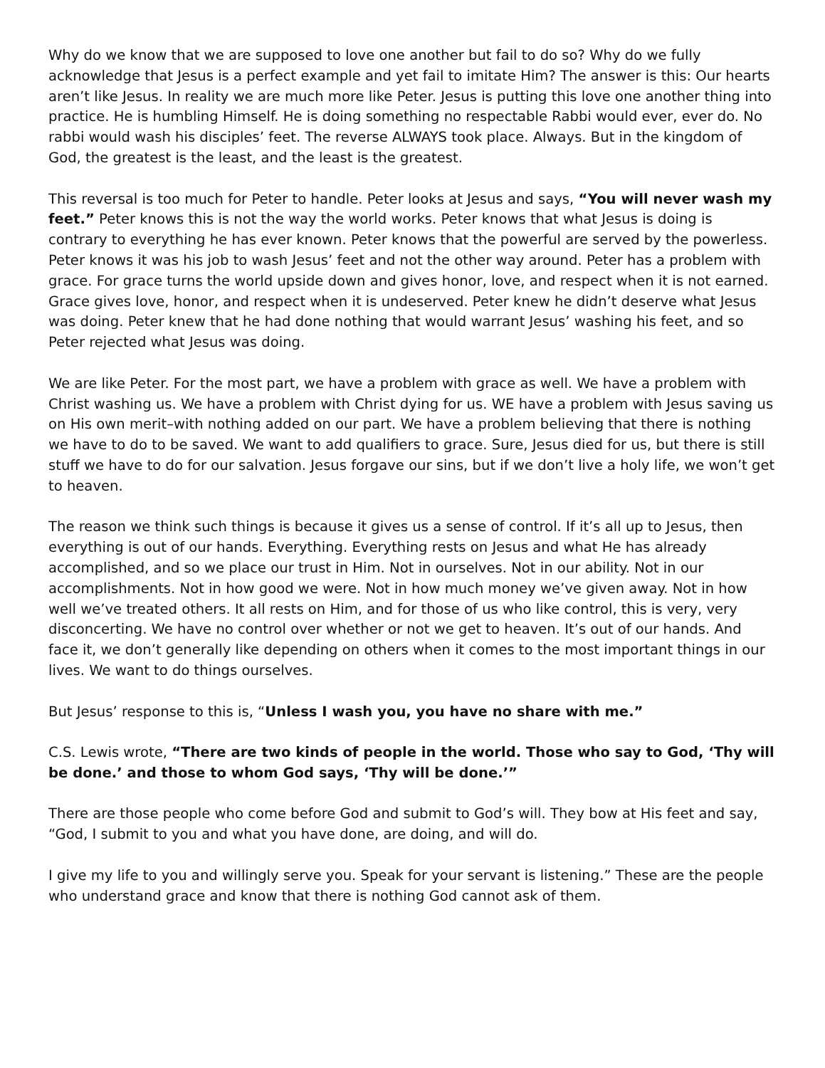Why do we know that we are supposed to love one another but fail to do so? Why do we fully acknowledge that Jesus is a perfect example and yet fail to imitate Him? The answer is this: Our hearts aren’t like Jesus. In reality we are much more like Peter. Jesus is putting this love one another thing into practice. He is humbling Himself. He is doing something no respectable Rabbi would ever, ever do. No rabbi would wash his disciples’ feet. The reverse ALWAYS took place. Always. But in the kingdom of God, the greatest is the least, and the least is the greatest.
This reversal is too much for Peter to handle. Peter looks at Jesus and says, “You will never wash my feet.” Peter knows this is not the way the world works. Peter knows that what Jesus is doing is contrary to everything he has ever known. Peter knows that the powerful are served by the powerless. Peter knows it was his job to wash Jesus’ feet and not the other way around. Peter has a problem with grace. For grace turns the world upside down and gives honor, love, and respect when it is not earned. Grace gives love, honor, and respect when it is undeserved. Peter knew he didn’t deserve what Jesus was doing. Peter knew that he had done nothing that would warrant Jesus’ washing his feet, and so Peter rejected what Jesus was doing.
We are like Peter. For the most part, we have a problem with grace as well. We have a problem with Christ washing us. We have a problem with Christ dying for us. WE have a problem with Jesus saving us on His own merit–with nothing added on our part. We have a problem believing that there is nothing we have to do to be saved. We want to add qualifiers to grace. Sure, Jesus died for us, but there is still stuff we have to do for our salvation. Jesus forgave our sins, but if we don’t live a holy life, we won’t get to heaven.
The reason we think such things is because it gives us a sense of control. If it’s all up to Jesus, then everything is out of our hands. Everything. Everything rests on Jesus and what He has already accomplished, and so we place our trust in Him. Not in ourselves. Not in our ability. Not in our accomplishments. Not in how good we were. Not in how much money we’ve given away. Not in how well we’ve treated others. It all rests on Him, and for those of us who like control, this is very, very disconcerting. We have no control over whether or not we get to heaven. It’s out of our hands. And face it, we don’t generally like depending on others when it comes to the most important things in our lives. We want to do things ourselves.
But Jesus’ response to this is, “Unless I wash you, you have no share with me.”
C.S. Lewis wrote, “There are two kinds of people in the world. Those who say to God, ‘Thy will be done.’ and those to whom God says, ‘Thy will be done.’”
There are those people who come before God and submit to God’s will. They bow at His feet and say, “God, I submit to you and what you have done, are doing, and will do.
I give my life to you and willingly serve you. Speak for your servant is listening.” These are the people who understand grace and know that there is nothing God cannot ask of them.